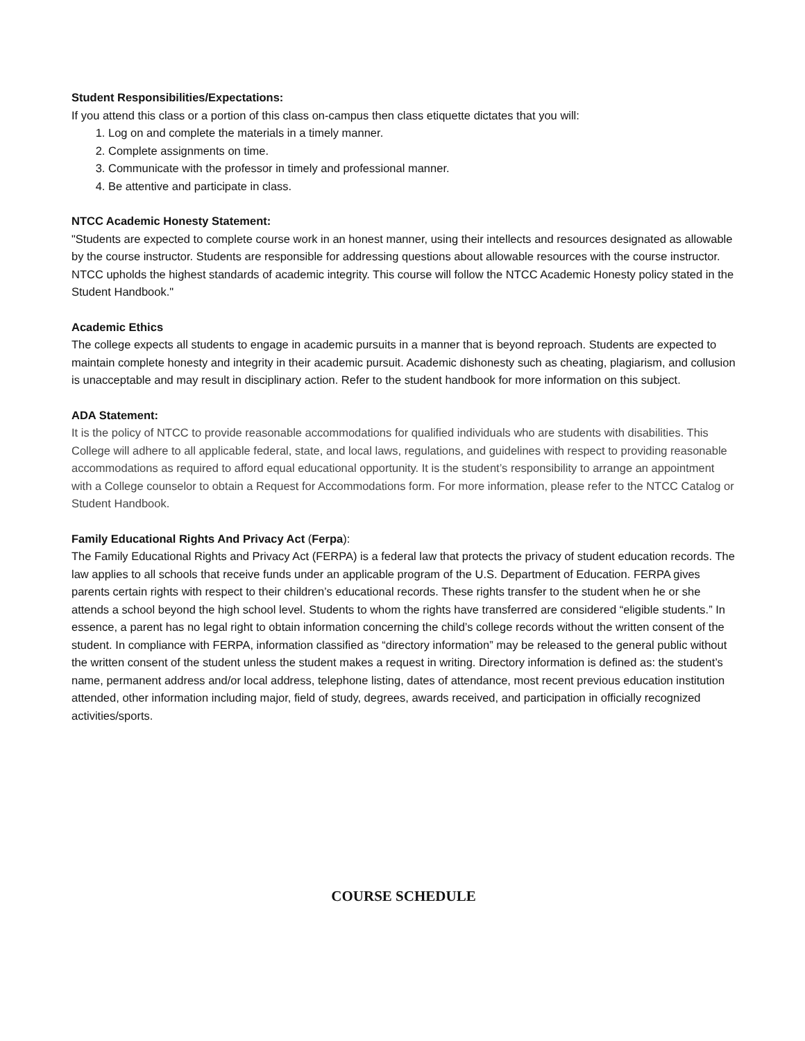Student Responsibilities/Expectations:
If you attend this class or a portion of this class on-campus then class etiquette dictates that you will:
1. Log on and complete the materials in a timely manner.
2. Complete assignments on time.
3. Communicate with the professor in timely and professional manner.
4. Be attentive and participate in class.
NTCC Academic Honesty Statement:
"Students are expected to complete course work in an honest manner, using their intellects and resources designated as allowable by the course instructor. Students are responsible for addressing questions about allowable resources with the course instructor. NTCC upholds the highest standards of academic integrity. This course will follow the NTCC Academic Honesty policy stated in the Student Handbook."
Academic Ethics
The college expects all students to engage in academic pursuits in a manner that is beyond reproach. Students are expected to maintain complete honesty and integrity in their academic pursuit. Academic dishonesty such as cheating, plagiarism, and collusion is unacceptable and may result in disciplinary action. Refer to the student handbook for more information on this subject.
ADA Statement:
It is the policy of NTCC to provide reasonable accommodations for qualified individuals who are students with disabilities. This College will adhere to all applicable federal, state, and local laws, regulations, and guidelines with respect to providing reasonable accommodations as required to afford equal educational opportunity. It is the student’s responsibility to arrange an appointment with a College counselor to obtain a Request for Accommodations form. For more information, please refer to the NTCC Catalog or Student Handbook.
Family Educational Rights And Privacy Act (Ferpa):
The Family Educational Rights and Privacy Act (FERPA) is a federal law that protects the privacy of student education records. The law applies to all schools that receive funds under an applicable program of the U.S. Department of Education. FERPA gives parents certain rights with respect to their children’s educational records. These rights transfer to the student when he or she attends a school beyond the high school level. Students to whom the rights have transferred are considered “eligible students.” In essence, a parent has no legal right to obtain information concerning the child’s college records without the written consent of the student. In compliance with FERPA, information classified as “directory information” may be released to the general public without the written consent of the student unless the student makes a request in writing. Directory information is defined as: the student’s name, permanent address and/or local address, telephone listing, dates of attendance, most recent previous education institution attended, other information including major, field of study, degrees, awards received, and participation in officially recognized activities/sports.
COURSE SCHEDULE